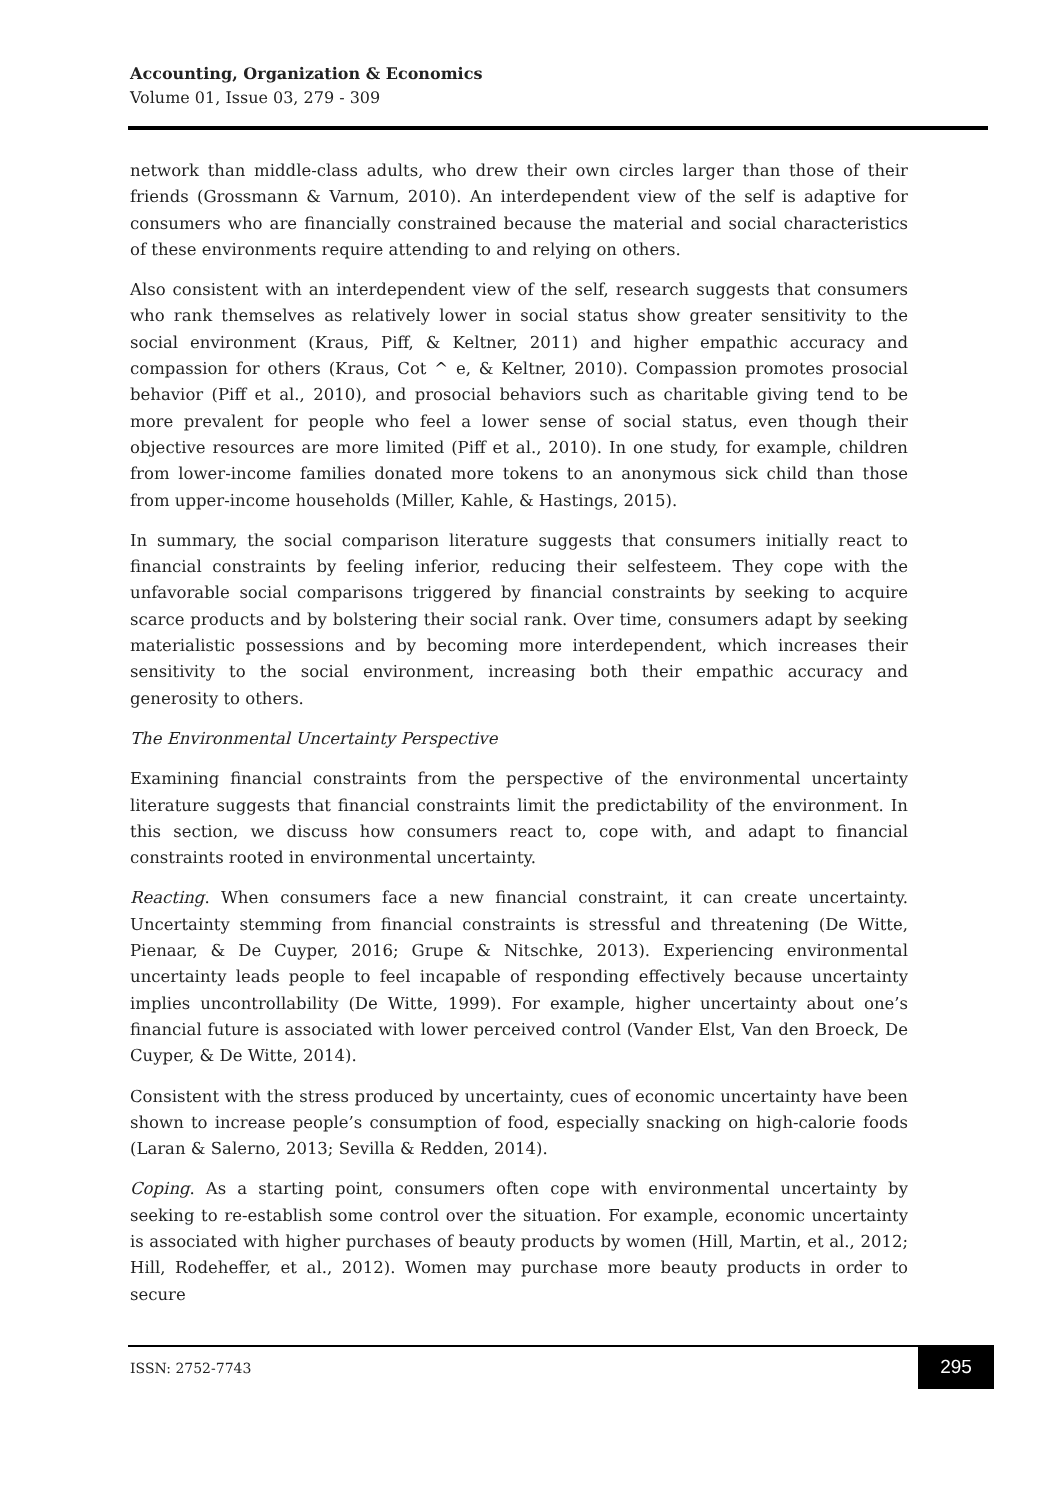Accounting, Organization & Economics
Volume 01, Issue 03, 279 - 309
network than middle-class adults, who drew their own circles larger than those of their friends (Grossmann & Varnum, 2010). An interdependent view of the self is adaptive for consumers who are financially constrained because the material and social characteristics of these environments require attending to and relying on others.
Also consistent with an interdependent view of the self, research suggests that consumers who rank themselves as relatively lower in social status show greater sensitivity to the social environment (Kraus, Piff, & Keltner, 2011) and higher empathic accuracy and compassion for others (Kraus, Cot ^ e, & Keltner, 2010). Compassion promotes prosocial behavior (Piff et al., 2010), and prosocial behaviors such as charitable giving tend to be more prevalent for people who feel a lower sense of social status, even though their objective resources are more limited (Piff et al., 2010). In one study, for example, children from lower-income families donated more tokens to an anonymous sick child than those from upper-income households (Miller, Kahle, & Hastings, 2015).
In summary, the social comparison literature suggests that consumers initially react to financial constraints by feeling inferior, reducing their selfesteem. They cope with the unfavorable social comparisons triggered by financial constraints by seeking to acquire scarce products and by bolstering their social rank. Over time, consumers adapt by seeking materialistic possessions and by becoming more interdependent, which increases their sensitivity to the social environment, increasing both their empathic accuracy and generosity to others.
The Environmental Uncertainty Perspective
Examining financial constraints from the perspective of the environmental uncertainty literature suggests that financial constraints limit the predictability of the environment. In this section, we discuss how consumers react to, cope with, and adapt to financial constraints rooted in environmental uncertainty.
Reacting. When consumers face a new financial constraint, it can create uncertainty. Uncertainty stemming from financial constraints is stressful and threatening (De Witte, Pienaar, & De Cuyper, 2016; Grupe & Nitschke, 2013). Experiencing environmental uncertainty leads people to feel incapable of responding effectively because uncertainty implies uncontrollability (De Witte, 1999). For example, higher uncertainty about one’s financial future is associated with lower perceived control (Vander Elst, Van den Broeck, De Cuyper, & De Witte, 2014).
Consistent with the stress produced by uncertainty, cues of economic uncertainty have been shown to increase people’s consumption of food, especially snacking on high-calorie foods (Laran & Salerno, 2013; Sevilla & Redden, 2014).
Coping. As a starting point, consumers often cope with environmental uncertainty by seeking to re-establish some control over the situation. For example, economic uncertainty is associated with higher purchases of beauty products by women (Hill, Martin, et al., 2012; Hill, Rodeheffer, et al., 2012). Women may purchase more beauty products in order to secure
ISSN: 2752-7743
295